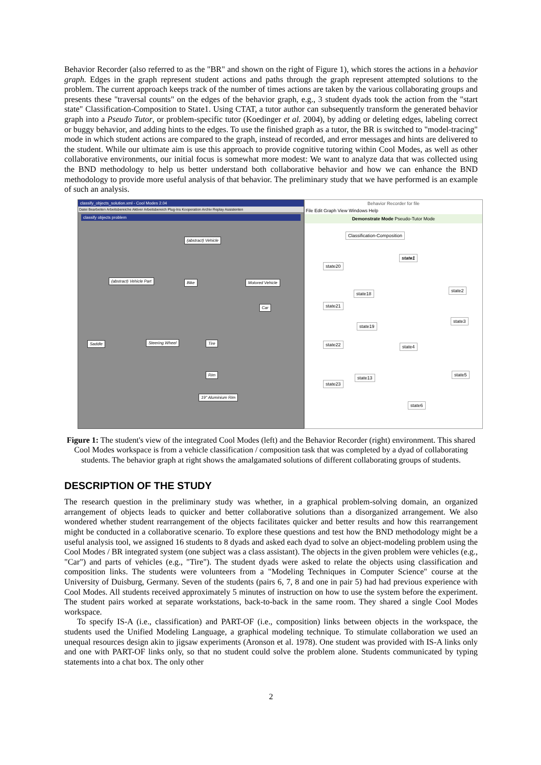Behavior Recorder (also referred to as the "BR" and shown on the right of Figure 1), which stores the actions in a behavior graph. Edges in the graph represent student actions and paths through the graph represent attempted solutions to the problem. The current approach keeps track of the number of times actions are taken by the various collaborating groups and presents these "traversal counts" on the edges of the behavior graph, e.g., 3 student dyads took the action from the "start state" Classification-Composition to State1. Using CTAT, a tutor author can subsequently transform the generated behavior graph into a Pseudo Tutor, or problem-specific tutor (Koedinger et al. 2004), by adding or deleting edges, labeling correct or buggy behavior, and adding hints to the edges. To use the finished graph as a tutor, the BR is switched to "model-tracing" mode in which student actions are compared to the graph, instead of recorded, and error messages and hints are delivered to the student. While our ultimate aim is use this approach to provide cognitive tutoring within Cool Modes, as well as other collaborative environments, our initial focus is somewhat more modest: We want to analyze data that was collected using the BND methodology to help us better understand both collaborative behavior and how we can enhance the BND methodology to provide more useful analysis of that behavior. The preliminary study that we have performed is an example of such an analysis.
classify_objects_solution.xml - Cool Modes 2.04
Datei Bearbeiten Arbeitsbereiche Aktiver Arbeitsbereich Plug-Ins Kooperation Archiv Replay Assistenten
classify objects problem
(abstract) Vehicle
(abstract) Vehicle Part Bike Motored Vehicle
Car
Saddle Steering Wheel Tire
Rim
19" Aluminium Rim
Behavior Recorder for file
File Edit Graph View Windows Help
Demonstrate Mode Pseudo-Tutor Mode
Classification-Composition
state1
state20
state18
state2
state21
state3
state19
state22 state4
state5
state13
state23
state6
Figure 1: The student's view of the integrated Cool Modes (left) and the Behavior Recorder (right) environment. This shared Cool Modes workspace is from a vehicle classification / composition task that was completed by a dyad of collaborating students. The behavior graph at right shows the amalgamated solutions of different collaborating groups of students.
DESCRIPTION OF THE STUDY
The research question in the preliminary study was whether, in a graphical problem-solving domain, an organized arrangement of objects leads to quicker and better collaborative solutions than a disorganized arrangement. We also wondered whether student rearrangement of the objects facilitates quicker and better results and how this rearrangement might be conducted in a collaborative scenario. To explore these questions and test how the BND methodology might be a useful analysis tool, we assigned 16 students to 8 dyads and asked each dyad to solve an object-modeling problem using the Cool Modes / BR integrated system (one subject was a class assistant). The objects in the given problem were vehicles (e.g., "Car") and parts of vehicles (e.g., "Tire"). The student dyads were asked to relate the objects using classification and composition links. The students were volunteers from a "Modeling Techniques in Computer Science" course at the University of Duisburg, Germany. Seven of the students (pairs 6, 7, 8 and one in pair 5) had had previous experience with Cool Modes. All students received approximately 5 minutes of instruction on how to use the system before the experiment. The student pairs worked at separate workstations, back-to-back in the same room. They shared a single Cool Modes workspace.
To specify IS-A (i.e., classification) and PART-OF (i.e., composition) links between objects in the workspace, the students used the Unified Modeling Language, a graphical modeling technique. To stimulate collaboration we used an unequal resources design akin to jigsaw experiments (Aronson et al. 1978). One student was provided with IS-A links only and one with PART-OF links only, so that no student could solve the problem alone. Students communicated by typing statements into a chat box. The only other
2